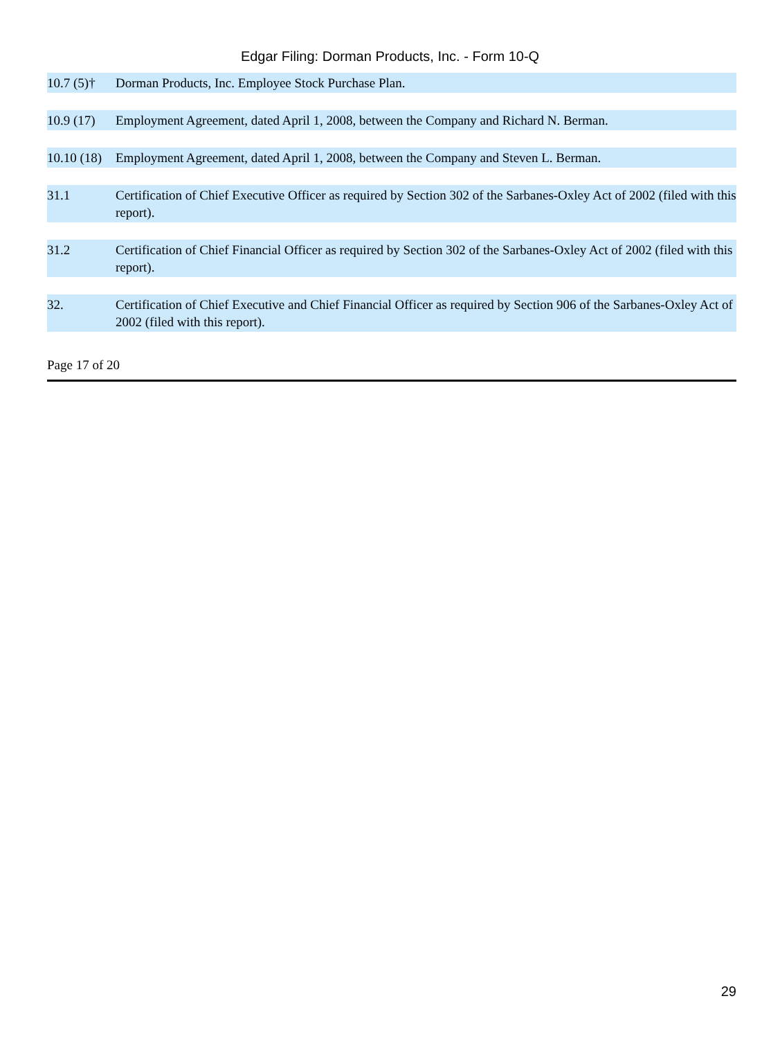Edgar Filing: Dorman Products, Inc. - Form 10-Q
| 10.7 (5)† | Dorman Products, Inc. Employee Stock Purchase Plan. |
| 10.9 (17) | Employment Agreement, dated April 1, 2008, between the Company and Richard N. Berman. |
| 10.10 (18) | Employment Agreement, dated April 1, 2008, between the Company and Steven L. Berman. |
| 31.1 | Certification of Chief Executive Officer as required by Section 302 of the Sarbanes-Oxley Act of 2002 (filed with this report). |
| 31.2 | Certification of Chief Financial Officer as required by Section 302 of the Sarbanes-Oxley Act of 2002 (filed with this report). |
| 32. | Certification of Chief Executive and Chief Financial Officer as required by Section 906 of the Sarbanes-Oxley Act of 2002 (filed with this report). |
Page 17 of 20
29